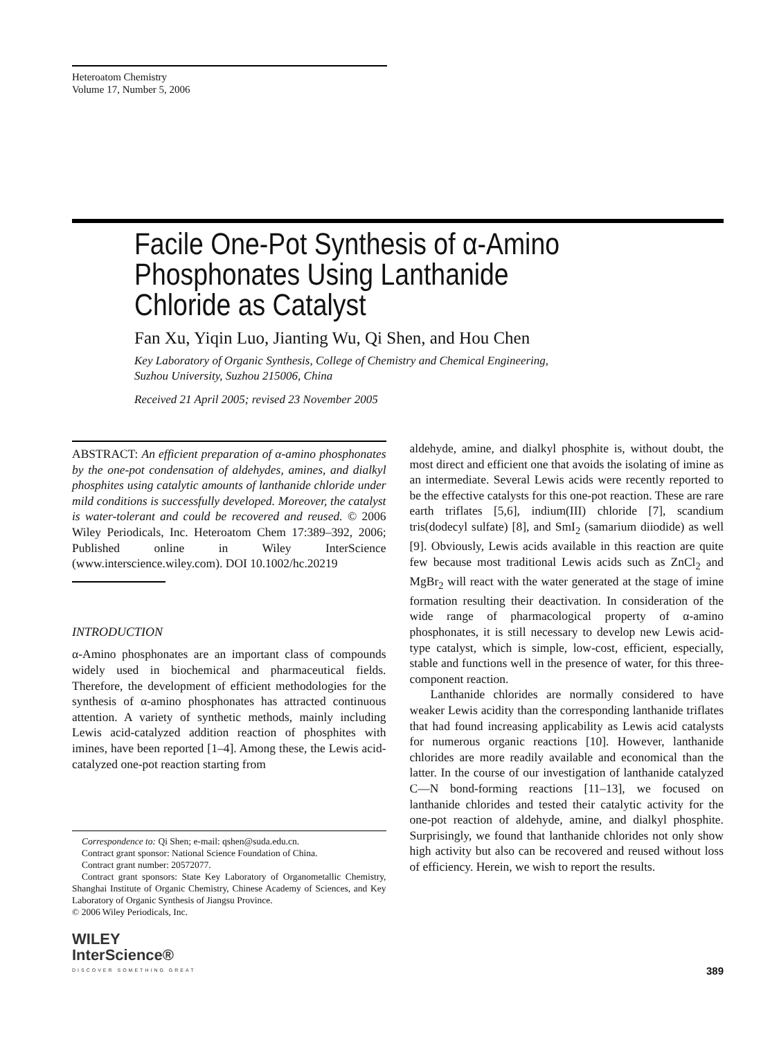Heteroatom Chemistry
Volume 17, Number 5, 2006
Facile One-Pot Synthesis of α-Amino
Phosphonates Using Lanthanide
Chloride as Catalyst
Fan Xu, Yiqin Luo, Jianting Wu, Qi Shen, and Hou Chen
Key Laboratory of Organic Synthesis, College of Chemistry and Chemical Engineering,
Suzhou University, Suzhou 215006, China
Received 21 April 2005; revised 23 November 2005
ABSTRACT: An efficient preparation of α-amino phosphonates by the one-pot condensation of aldehydes, amines, and dialkyl phosphites using catalytic amounts of lanthanide chloride under mild conditions is successfully developed. Moreover, the catalyst is water-tolerant and could be recovered and reused. © 2006 Wiley Periodicals, Inc. Heteroatom Chem 17:389–392, 2006; Published online in Wiley InterScience (www.interscience.wiley.com). DOI 10.1002/hc.20219
INTRODUCTION
α-Amino phosphonates are an important class of compounds widely used in biochemical and pharmaceutical fields. Therefore, the development of efficient methodologies for the synthesis of α-amino phosphonates has attracted continuous attention. A variety of synthetic methods, mainly including Lewis acid-catalyzed addition reaction of phosphites with imines, have been reported [1–4]. Among these, the Lewis acid-catalyzed one-pot reaction starting from
Correspondence to: Qi Shen; e-mail: qshen@suda.edu.cn.
Contract grant sponsor: National Science Foundation of China.
Contract grant number: 20572077.
Contract grant sponsors: State Key Laboratory of Organometallic Chemistry, Shanghai Institute of Organic Chemistry, Chinese Academy of Sciences, and Key Laboratory of Organic Synthesis of Jiangsu Province.
© 2006 Wiley Periodicals, Inc.
WILEY
InterScience®
DISCOVER SOMETHING GREAT
aldehyde, amine, and dialkyl phosphite is, without doubt, the most direct and efficient one that avoids the isolating of imine as an intermediate. Several Lewis acids were recently reported to be the effective catalysts for this one-pot reaction. These are rare earth triflates [5,6], indium(III) chloride [7], scandium tris(dodecyl sulfate) [8], and SmI<sub>2</sub> (samarium diiodide) as well [9]. Obviously, Lewis acids available in this reaction are quite few because most traditional Lewis acids such as ZnCl<sub>2</sub> and MgBr<sub>2</sub> will react with the water generated at the stage of imine formation resulting their deactivation. In consideration of the wide range of pharmacological property of α-amino phosphonates, it is still necessary to develop new Lewis acid-type catalyst, which is simple, low-cost, efficient, especially, stable and functions well in the presence of water, for this three-component reaction.
Lanthanide chlorides are normally considered to have weaker Lewis acidity than the corresponding lanthanide triflates that had found increasing applicability as Lewis acid catalysts for numerous organic reactions [10]. However, lanthanide chlorides are more readily available and economical than the latter. In the course of our investigation of lanthanide catalyzed C—N bond-forming reactions [11–13], we focused on lanthanide chlorides and tested their catalytic activity for the one-pot reaction of aldehyde, amine, and dialkyl phosphite. Surprisingly, we found that lanthanide chlorides not only show high activity but also can be recovered and reused without loss of efficiency. Herein, we wish to report the results.
389